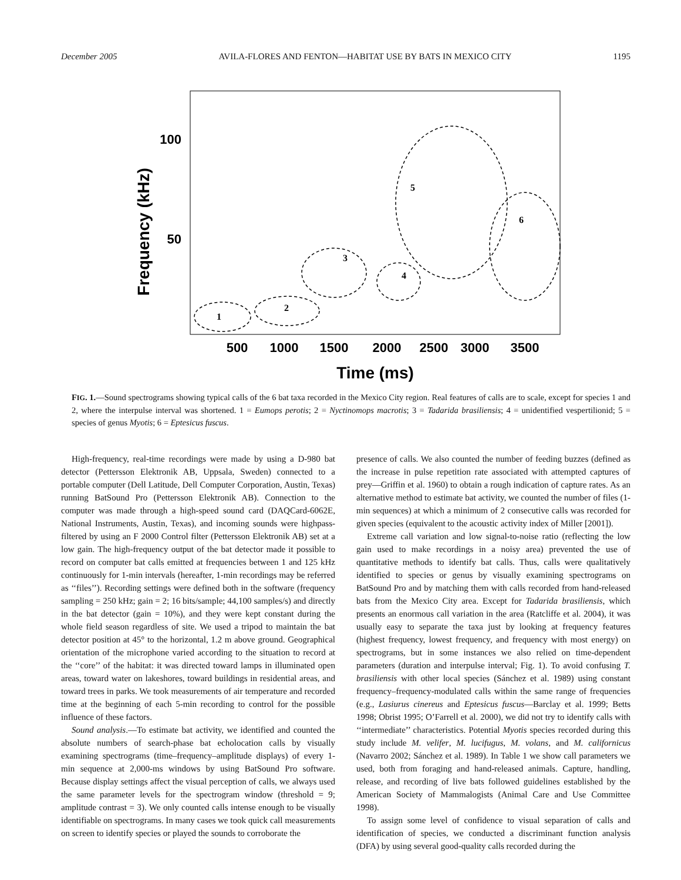December 2005 AVILA-FLORES AND FENTON—HABITAT USE BY BATS IN MEXICO CITY 1195
100
50
Frequency (kHz)
500
1000
1500
2000
2500
3000
3500
Time (ms)
1
2
3
4
5
6
FIG. 1.—Sound spectrograms showing typical calls of the 6 bat taxa recorded in the Mexico City region. Real features of calls are to scale, except for species 1 and 2, where the interpulse interval was shortened. 1 = Eumops perotis; 2 = Nyctinomops macrotis; 3 = Tadarida brasiliensis; 4 = unidentified vespertilionid; 5 = species of genus Myotis; 6 = Eptesicus fuscus.
High-frequency, real-time recordings were made by using a D-980 bat detector (Pettersson Elektronik AB, Uppsala, Sweden) connected to a portable computer (Dell Latitude, Dell Computer Corporation, Austin, Texas) running BatSound Pro (Pettersson Elektronik AB). Connection to the computer was made through a high-speed sound card (DAQCard-6062E, National Instruments, Austin, Texas), and incoming sounds were highpass-filtered by using an F 2000 Control filter (Pettersson Elektronik AB) set at a low gain. The high-frequency output of the bat detector made it possible to record on computer bat calls emitted at frequencies between 1 and 125 kHz continuously for 1-min intervals (hereafter, 1-min recordings may be referred as ‘‘files’’). Recording settings were defined both in the software (frequency sampling = 250 kHz; gain = 2; 16 bits/sample; 44,100 samples/s) and directly in the bat detector (gain = 10%), and they were kept constant during the whole field season regardless of site. We used a tripod to maintain the bat detector position at 45° to the horizontal, 1.2 m above ground. Geographical orientation of the microphone varied according to the situation to record at the ‘‘core’’ of the habitat: it was directed toward lamps in illuminated open areas, toward water on lakeshores, toward buildings in residential areas, and toward trees in parks. We took measurements of air temperature and recorded time at the beginning of each 5-min recording to control for the possible influence of these factors.
Sound analysis.—To estimate bat activity, we identified and counted the absolute numbers of search-phase bat echolocation calls by visually examining spectrograms (time–frequency–amplitude displays) of every 1-min sequence at 2,000-ms windows by using BatSound Pro software. Because display settings affect the visual perception of calls, we always used the same parameter levels for the spectrogram window (threshold = 9; amplitude contrast = 3). We only counted calls intense enough to be visually identifiable on spectrograms. In many cases we took quick call measurements on screen to identify species or played the sounds to corroborate the
presence of calls. We also counted the number of feeding buzzes (defined as the increase in pulse repetition rate associated with attempted captures of prey—Griffin et al. 1960) to obtain a rough indication of capture rates. As an alternative method to estimate bat activity, we counted the number of files (1-min sequences) at which a minimum of 2 consecutive calls was recorded for given species (equivalent to the acoustic activity index of Miller [2001]).
Extreme call variation and low signal-to-noise ratio (reflecting the low gain used to make recordings in a noisy area) prevented the use of quantitative methods to identify bat calls. Thus, calls were qualitatively identified to species or genus by visually examining spectrograms on BatSound Pro and by matching them with calls recorded from hand-released bats from the Mexico City area. Except for Tadarida brasiliensis, which presents an enormous call variation in the area (Ratcliffe et al. 2004), it was usually easy to separate the taxa just by looking at frequency features (highest frequency, lowest frequency, and frequency with most energy) on spectrograms, but in some instances we also relied on time-dependent parameters (duration and interpulse interval; Fig. 1). To avoid confusing T. brasiliensis with other local species (Sánchez et al. 1989) using constant frequency–frequency-modulated calls within the same range of frequencies (e.g., Lasiurus cinereus and Eptesicus fuscus—Barclay et al. 1999; Betts 1998; Obrist 1995; O’Farrell et al. 2000), we did not try to identify calls with ‘‘intermediate’’ characteristics. Potential Myotis species recorded during this study include M. velifer, M. lucifugus, M. volans, and M. californicus (Navarro 2002; Sánchez et al. 1989). In Table 1 we show call parameters we used, both from foraging and hand-released animals. Capture, handling, release, and recording of live bats followed guidelines established by the American Society of Mammalogists (Animal Care and Use Committee 1998).
To assign some level of confidence to visual separation of calls and identification of species, we conducted a discriminant function analysis (DFA) by using several good-quality calls recorded during the